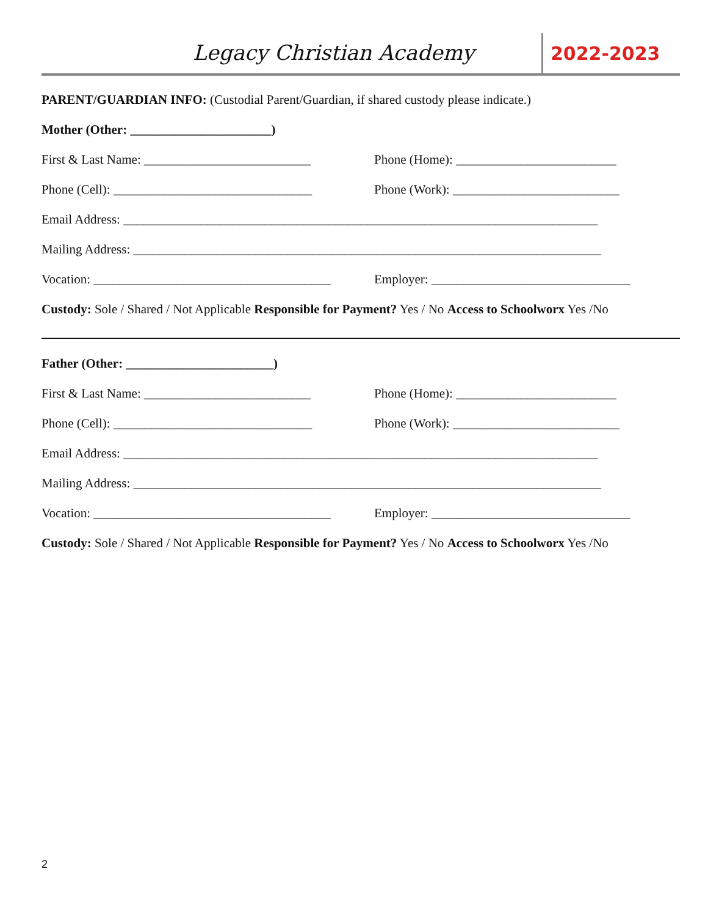Legacy Christian Academy
2022-2023
PARENT/GUARDIAN INFO: (Custodial Parent/Guardian, if shared custody please indicate.)
Mother (Other: ______________________)
First & Last Name: __________________________ Phone (Home): _________________________
Phone (Cell): _______________________________ Phone (Work): __________________________
Email Address: __________________________________________________________________________
Mailing Address: _________________________________________________________________________
Vocation: _____________________________________ Employer: _______________________________
Custody: Sole / Shared / Not Applicable Responsible for Payment? Yes / No Access to Schoolworx Yes /No
Father (Other: _______________________)
First & Last Name: __________________________ Phone (Home): _________________________
Phone (Cell): _______________________________ Phone (Work): __________________________
Email Address: __________________________________________________________________________
Mailing Address: _________________________________________________________________________
Vocation: _____________________________________ Employer: _______________________________
Custody: Sole / Shared / Not Applicable Responsible for Payment? Yes / No Access to Schoolworx Yes /No
2